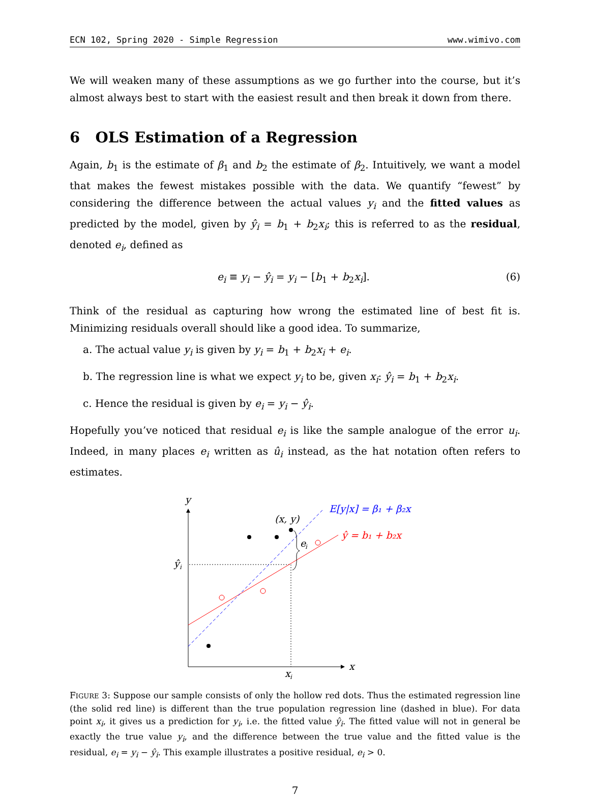ECN 102, Spring 2020 - Simple Regression www.wimivo.com
We will weaken many of these assumptions as we go further into the course, but it’s almost always best to start with the easiest result and then break it down from there.
6 OLS Estimation of a Regression
Again, b<sub>1</sub> is the estimate of β<sub>1</sub> and b<sub>2</sub> the estimate of β<sub>2</sub>. Intuitively, we want a model that makes the fewest mistakes possible with the data. We quantify “fewest” by considering the difference between the actual values y<sub>i</sub> and the fitted values as predicted by the model, given by ŷ<sub>i</sub> = b<sub>1</sub> + b<sub>2</sub>x<sub>i</sub>; this is referred to as the residual, denoted e<sub>i</sub>, defined as
e<sub>i</sub> ≡ y<sub>i</sub> − ŷ<sub>i</sub> = y<sub>i</sub> − [b<sub>1</sub> + b<sub>2</sub>x<sub>i</sub>]. (6)
Think of the residual as capturing how wrong the estimated line of best fit is. Minimizing residuals overall should like a good idea. To summarize,
a. The actual value y<sub>i</sub> is given by y<sub>i</sub> = b<sub>1</sub> + b<sub>2</sub>x<sub>i</sub> + e<sub>i</sub>.
b. The regression line is what we expect y<sub>i</sub> to be, given x<sub>i</sub>: ŷ<sub>i</sub> = b<sub>1</sub> + b<sub>2</sub>x<sub>i</sub>.
c. Hence the residual is given by e<sub>i</sub> = y<sub>i</sub> − ŷ<sub>i</sub>.
Hopefully you’ve noticed that residual e<sub>i</sub> is like the sample analogue of the error u<sub>i</sub>. Indeed, in many places e<sub>i</sub> written as û<sub>i</sub> instead, as the hat notation often refers to estimates.
y
x
x
i
ŷ
i
e
i
(x, y)
E[y|x] = β₁ + β₂x
ŷ = b₁ + b₂x
FIGURE 3: Suppose our sample consists of only the hollow red dots. Thus the estimated regression line (the solid red line) is different than the true population regression line (dashed in blue). For data point x<sub>i</sub>, it gives us a prediction for y<sub>i</sub>, i.e. the fitted value ŷ<sub>i</sub>. The fitted value will not in general be exactly the true value y<sub>i</sub>, and the difference between the true value and the fitted value is the residual, e<sub>i</sub> = y<sub>i</sub> − ŷ<sub>i</sub>. This example illustrates a positive residual, e<sub>i</sub> > 0.
7